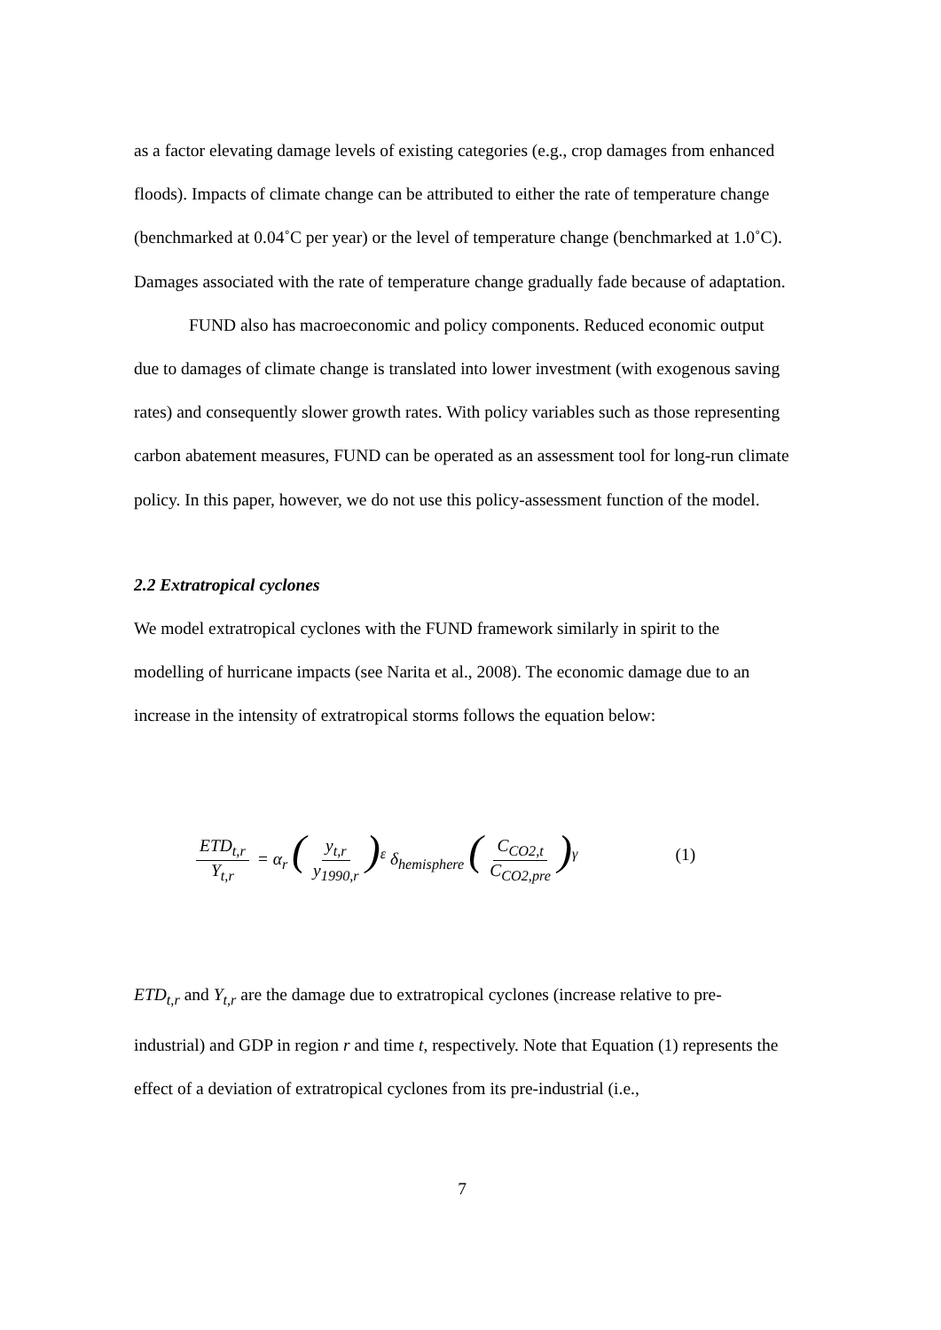as a factor elevating damage levels of existing categories (e.g., crop damages from enhanced floods). Impacts of climate change can be attributed to either the rate of temperature change (benchmarked at 0.04˚C per year) or the level of temperature change (benchmarked at 1.0˚C). Damages associated with the rate of temperature change gradually fade because of adaptation.
FUND also has macroeconomic and policy components. Reduced economic output due to damages of climate change is translated into lower investment (with exogenous saving rates) and consequently slower growth rates. With policy variables such as those representing carbon abatement measures, FUND can be operated as an assessment tool for long-run climate policy. In this paper, however, we do not use this policy-assessment function of the model.
2.2 Extratropical cyclones
We model extratropical cyclones with the FUND framework similarly in spirit to the modelling of hurricane impacts (see Narita et al., 2008). The economic damage due to an increase in the intensity of extratropical storms follows the equation below:
ETD<sub>t,r</sub> Y<sub>t,r</sub> = α<sub>r</sub> (y<sub>t,r</sub> y<sub>1990,r</sub>)<sup>ε</sup> δ<sub>hemisphere</sub> (C<sub>CO2,t</sub> C<sub>CO2,pre</sub>)<sup>γ</sup> (1)
ETD<sub>t,r</sub> and Y<sub>t,r</sub> are the damage due to extratropical cyclones (increase relative to pre-industrial) and GDP in region r and time t, respectively. Note that Equation (1) represents the effect of a deviation of extratropical cyclones from its pre-industrial (i.e.,
7